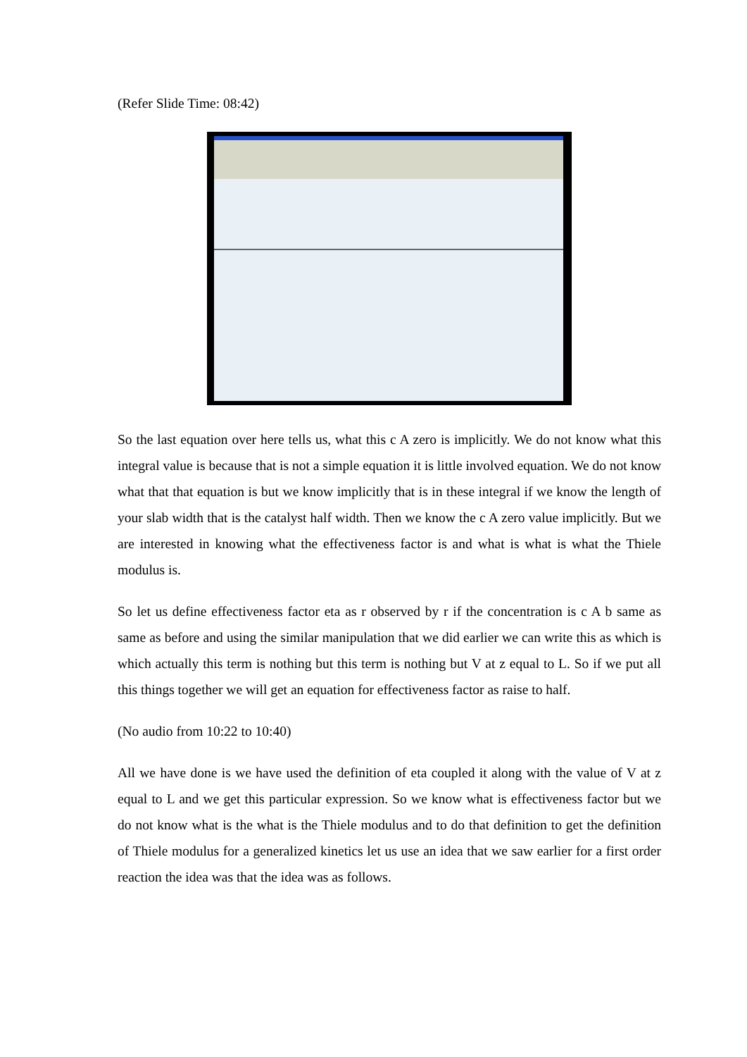(Refer Slide Time: 08:42)
So the last equation over here tells us, what this c A zero is implicitly. We do not know what this integral value is because that is not a simple equation it is little involved equation. We do not know what that that equation is but we know implicitly that is in these integral if we know the length of your slab width that is the catalyst half width. Then we know the c A zero value implicitly. But we are interested in knowing what the effectiveness factor is and what is what is what the Thiele modulus is.
So let us define effectiveness factor eta as r observed by r if the concentration is c A b same as same as before and using the similar manipulation that we did earlier we can write this as which is which actually this term is nothing but this term is nothing but V at z equal to L. So if we put all this things together we will get an equation for effectiveness factor as raise to half.
(No audio from 10:22 to 10:40)
All we have done is we have used the definition of eta coupled it along with the value of V at z equal to L and we get this particular expression. So we know what is effectiveness factor but we do not know what is the what is the Thiele modulus and to do that definition to get the definition of Thiele modulus for a generalized kinetics let us use an idea that we saw earlier for a first order reaction the idea was that the idea was as follows.